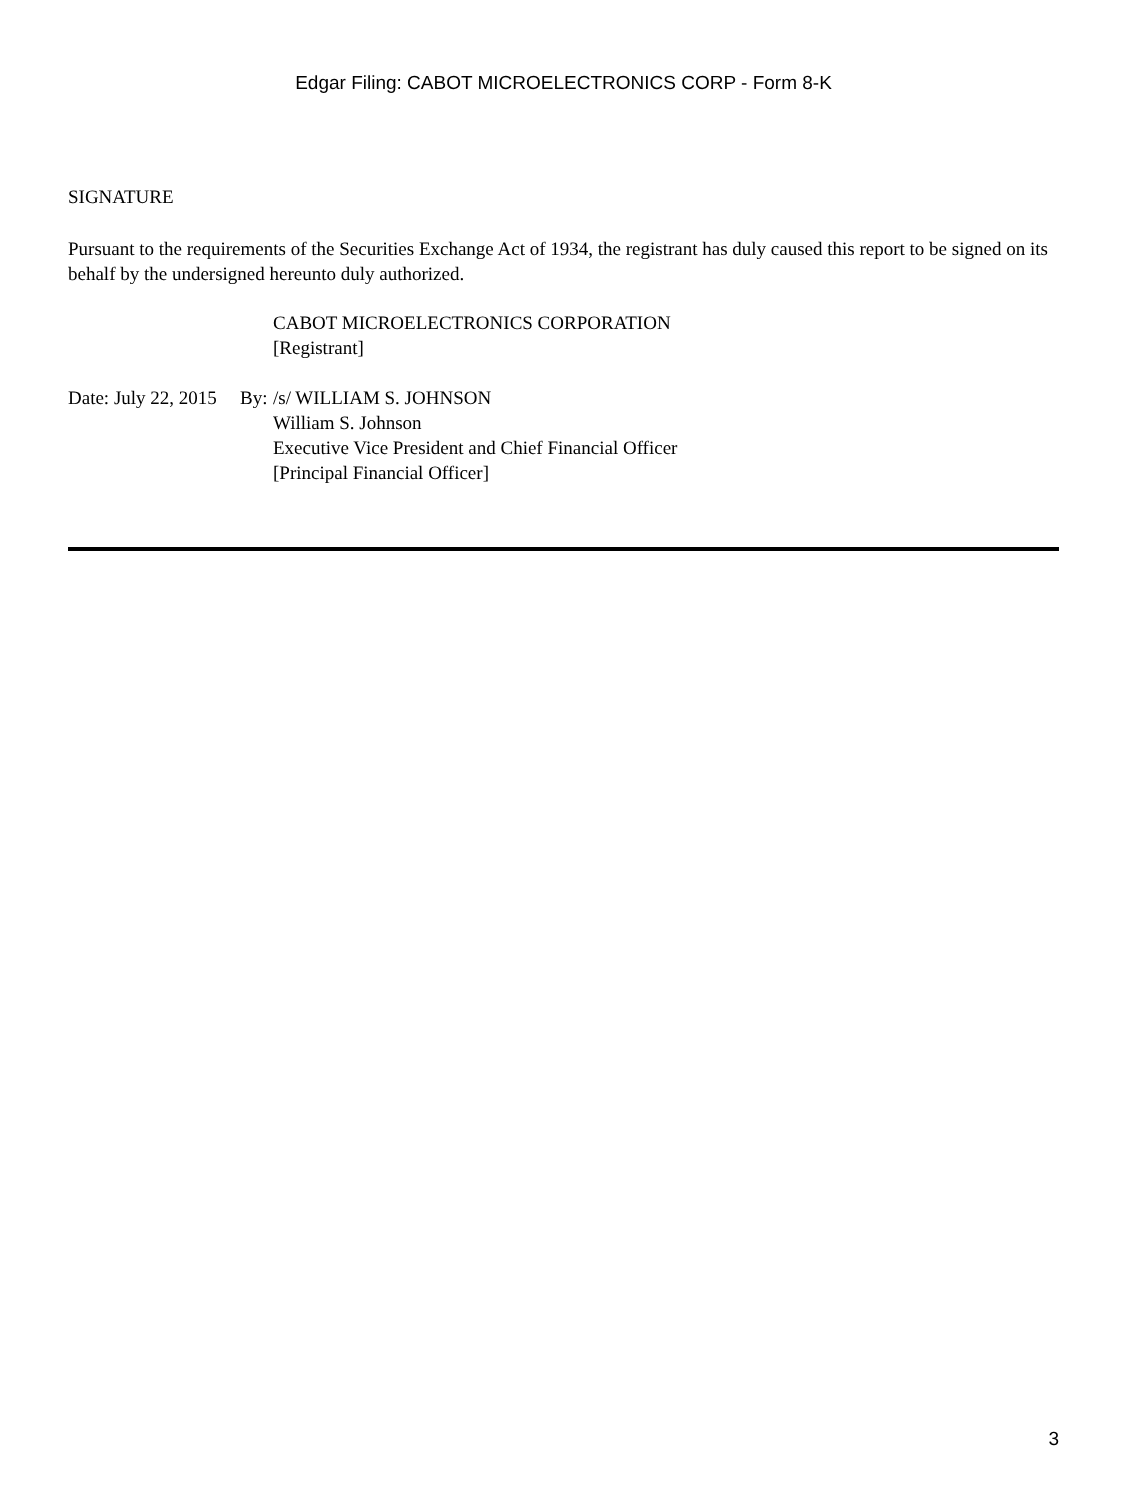Edgar Filing: CABOT MICROELECTRONICS CORP - Form 8-K
SIGNATURE
Pursuant to the requirements of the Securities Exchange Act of 1934, the registrant has duly caused this report to be signed on its behalf by the undersigned hereunto duly authorized.
CABOT MICROELECTRONICS CORPORATION
[Registrant]
| Date: July 22, 2015 | By: | /s/ WILLIAM S. JOHNSON |
| | | William S. Johnson |
| | | Executive Vice President and Chief Financial Officer |
| | | [Principal Financial Officer] |
3